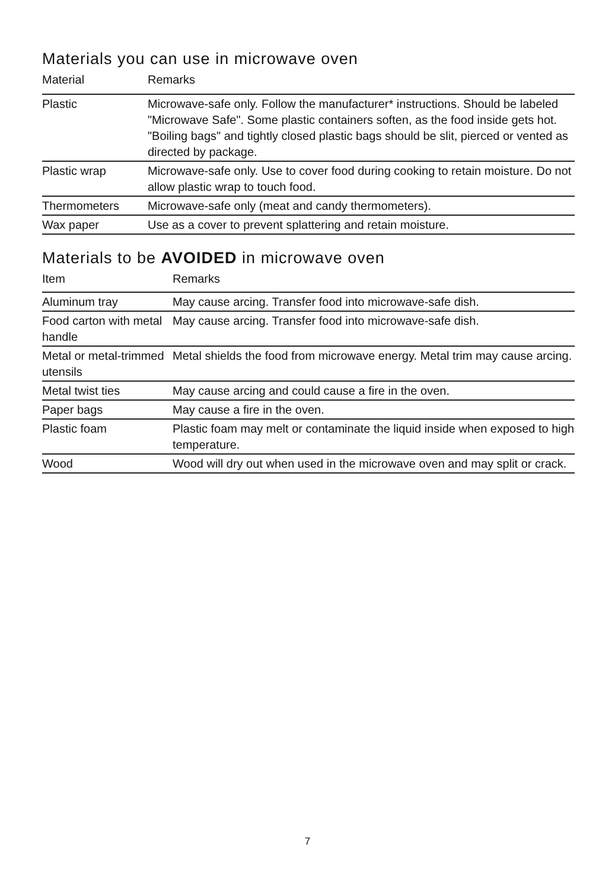Materials you can use in microwave oven
| Material | Remarks |
| --- | --- |
| Plastic | Microwave-safe only. Follow the manufacturer* instructions. Should be labeled "Microwave Safe". Some plastic containers soften, as the food inside gets hot. "Boiling bags" and tightly closed plastic bags should be slit, pierced or vented as directed by package. |
| Plastic wrap | Microwave-safe only. Use to cover food during cooking to retain moisture. Do not allow plastic wrap to touch food. |
| Thermometers | Microwave-safe only (meat and candy thermometers). |
| Wax paper | Use as a cover to prevent splattering and retain moisture. |
Materials to be AVOIDED in microwave oven
| Item | Remarks |
| --- | --- |
| Aluminum tray | May cause arcing. Transfer food into microwave-safe dish. |
| Food carton with metal handle | May cause arcing. Transfer food into microwave-safe dish. |
| Metal or metal-trimmed utensils | Metal shields the food from microwave energy. Metal trim may cause arcing. |
| Metal twist ties | May cause arcing and could cause a fire in the oven. |
| Paper bags | May cause a fire in the oven. |
| Plastic foam | Plastic foam may melt or contaminate the liquid inside when exposed to high temperature. |
| Wood | Wood will dry out when used in the microwave oven and may split or crack. |
7